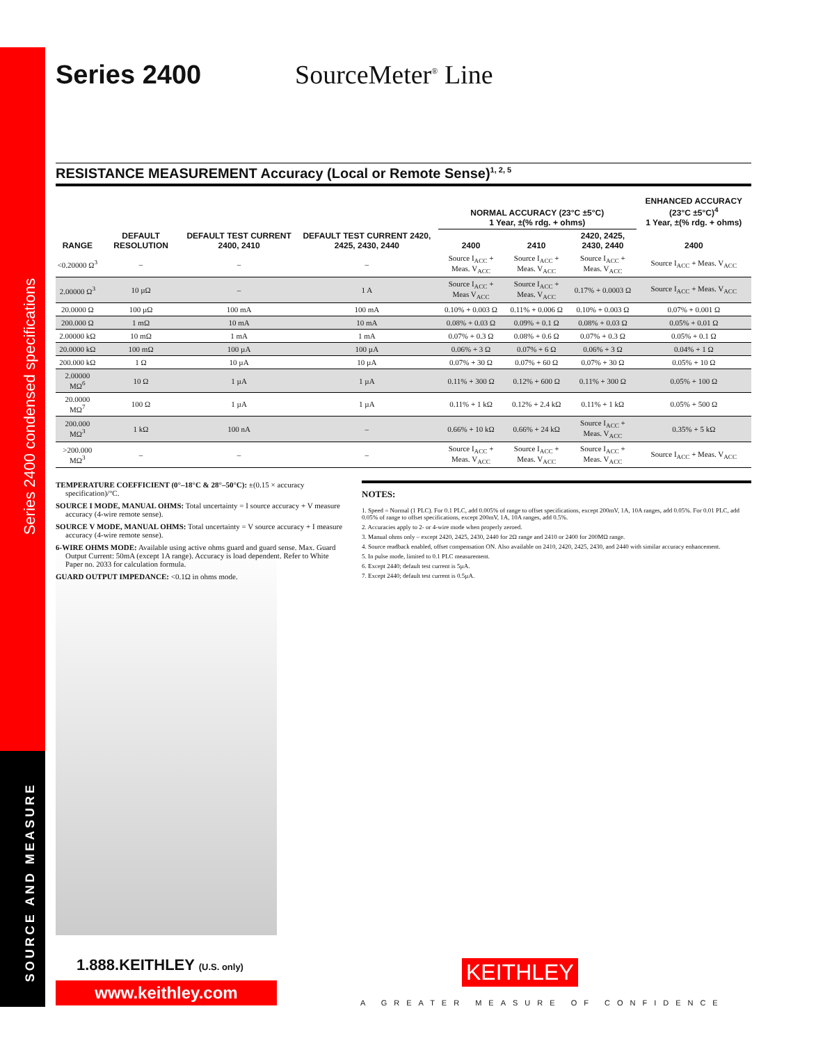Series 2400 condensed specifications
SOURCE AND MEASURE
Series 2400
SourceMeter<sup>®</sup> Line
RESISTANCE MEASUREMENT Accuracy (Local or Remote Sense)<sup>1, 2, 5</sup>
| RANGE | DEFAULT RESOLUTION | DEFAULT TEST CURRENT 2400, 2410 | DEFAULT TEST CURRENT 2420, 2425, 2430, 2440 | NORMAL ACCURACY (23°C ±5°C) 1 Year, ±(% rdg. + ohms) | | | ENHANCED ACCURACY (23°C ±5°C)<sup>4</sup> 1 Year, ±(% rdg. + ohms) |
| --- | --- | --- | --- | --- | --- | --- | --- |
| | | | | 2400 | 2410 | 2420, 2425, 2430, 2440 | 2400 |
| <0.20000 Ω<sup>3</sup> | – | – | – | Source I<sub>ACC</sub> + Meas. V<sub>ACC</sub> | Source I<sub>ACC</sub> + Meas. V<sub>ACC</sub> | Source I<sub>ACC</sub> + Meas. V<sub>ACC</sub> | Source I<sub>ACC</sub> + Meas. V<sub>ACC</sub> |
| 2.00000 Ω<sup>3</sup> | 10 µΩ | – | 1 A | Source I<sub>ACC</sub> + Meas V<sub>ACC</sub> | Source I<sub>ACC</sub> + Meas. V<sub>ACC</sub> | 0.17% + 0.0003 Ω | Source I<sub>ACC</sub> + Meas. V<sub>ACC</sub> |
| 20.0000 Ω | 100 µΩ | 100 mA | 100 mA | 0.10% + 0.003 Ω | 0.11% + 0.006 Ω | 0.10% + 0.003 Ω | 0.07% + 0.001 Ω |
| 200.000 Ω | 1 mΩ | 10 mA | 10 mA | 0.08% + 0.03 Ω | 0.09% + 0.1 Ω | 0.08% + 0.03 Ω | 0.05% + 0.01 Ω |
| 2.00000 kΩ | 10 mΩ | 1 mA | 1 mA | 0.07% + 0.3 Ω | 0.08% + 0.6 Ω | 0.07% + 0.3 Ω | 0.05% + 0.1 Ω |
| 20.0000 kΩ | 100 mΩ | 100 µA | 100 µA | 0.06% + 3 Ω | 0.07% + 6 Ω | 0.06% + 3 Ω | 0.04% + 1 Ω |
| 200.000 kΩ | 1 Ω | 10 µA | 10 µA | 0.07% + 30 Ω | 0.07% + 60 Ω | 0.07% + 30 Ω | 0.05% + 10 Ω |
| 2.00000 MΩ<sup>6</sup> | 10 Ω | 1 µA | 1 µA | 0.11% + 300 Ω | 0.12% + 600 Ω | 0.11% + 300 Ω | 0.05% + 100 Ω |
| 20.0000 MΩ<sup>7</sup> | 100 Ω | 1 µA | 1 µA | 0.11% + 1 kΩ | 0.12% + 2.4 kΩ | 0.11% + 1 kΩ | 0.05% + 500 Ω |
| 200.000 MΩ<sup>3</sup> | 1 kΩ | 100 nA | – | 0.66% + 10 kΩ | 0.66% + 24 kΩ | Source I<sub>ACC</sub> + Meas. V<sub>ACC</sub> | 0.35% + 5 kΩ |
| >200.000 MΩ<sup>3</sup> | – | – | – | Source I<sub>ACC</sub> + Meas. V<sub>ACC</sub> | Source I<sub>ACC</sub> + Meas. V<sub>ACC</sub> | Source I<sub>ACC</sub> + Meas. V<sub>ACC</sub> | Source I<sub>ACC</sub> + Meas. V<sub>ACC</sub> |
TEMPERATURE COEFFICIENT (0°–18°C & 28°–50°C): ±(0.15 × accuracy specification)/°C.
SOURCE I MODE, MANUAL OHMS: Total uncertainty = I source accuracy + V measure accuracy (4-wire remote sense).
SOURCE V MODE, MANUAL OHMS: Total uncertainty = V source accuracy + I measure accuracy (4-wire remote sense).
6-WIRE OHMS MODE: Available using active ohms guard and guard sense. Max. Guard Output Current: 50mA (except 1A range). Accuracy is load dependent. Refer to White Paper no. 2033 for calculation formula.
GUARD OUTPUT IMPEDANCE: <0.1Ω in ohms mode.
NOTES:
1. Speed = Normal (1 PLC). For 0.1 PLC, add 0.005% of range to offset specifications, except 200mV, 1A, 10A ranges, add 0.05%. For 0.01 PLC, add 0.05% of range to offset specifications, except 200mV, 1A, 10A ranges, add 0.5%.
2. Accuracies apply to 2- or 4-wire mode when properly zeroed.
3. Manual ohms only – except 2420, 2425, 2430, 2440 for 2Ω range and 2410 or 2400 for 200MΩ range.
4. Source readback enabled, offset compensation ON. Also available on 2410, 2420, 2425, 2430, and 2440 with similar accuracy enhancement.
5. In pulse mode, limited to 0.1 PLC measurement.
6. Except 2440; default test current is 5µA.
7. Except 2440; default test current is 0.5µA.
1.888.KEITHLEY (U.S. only)
www.keithley.com
KEITHLEY
A GREATER MEASURE OF CONFIDENCE